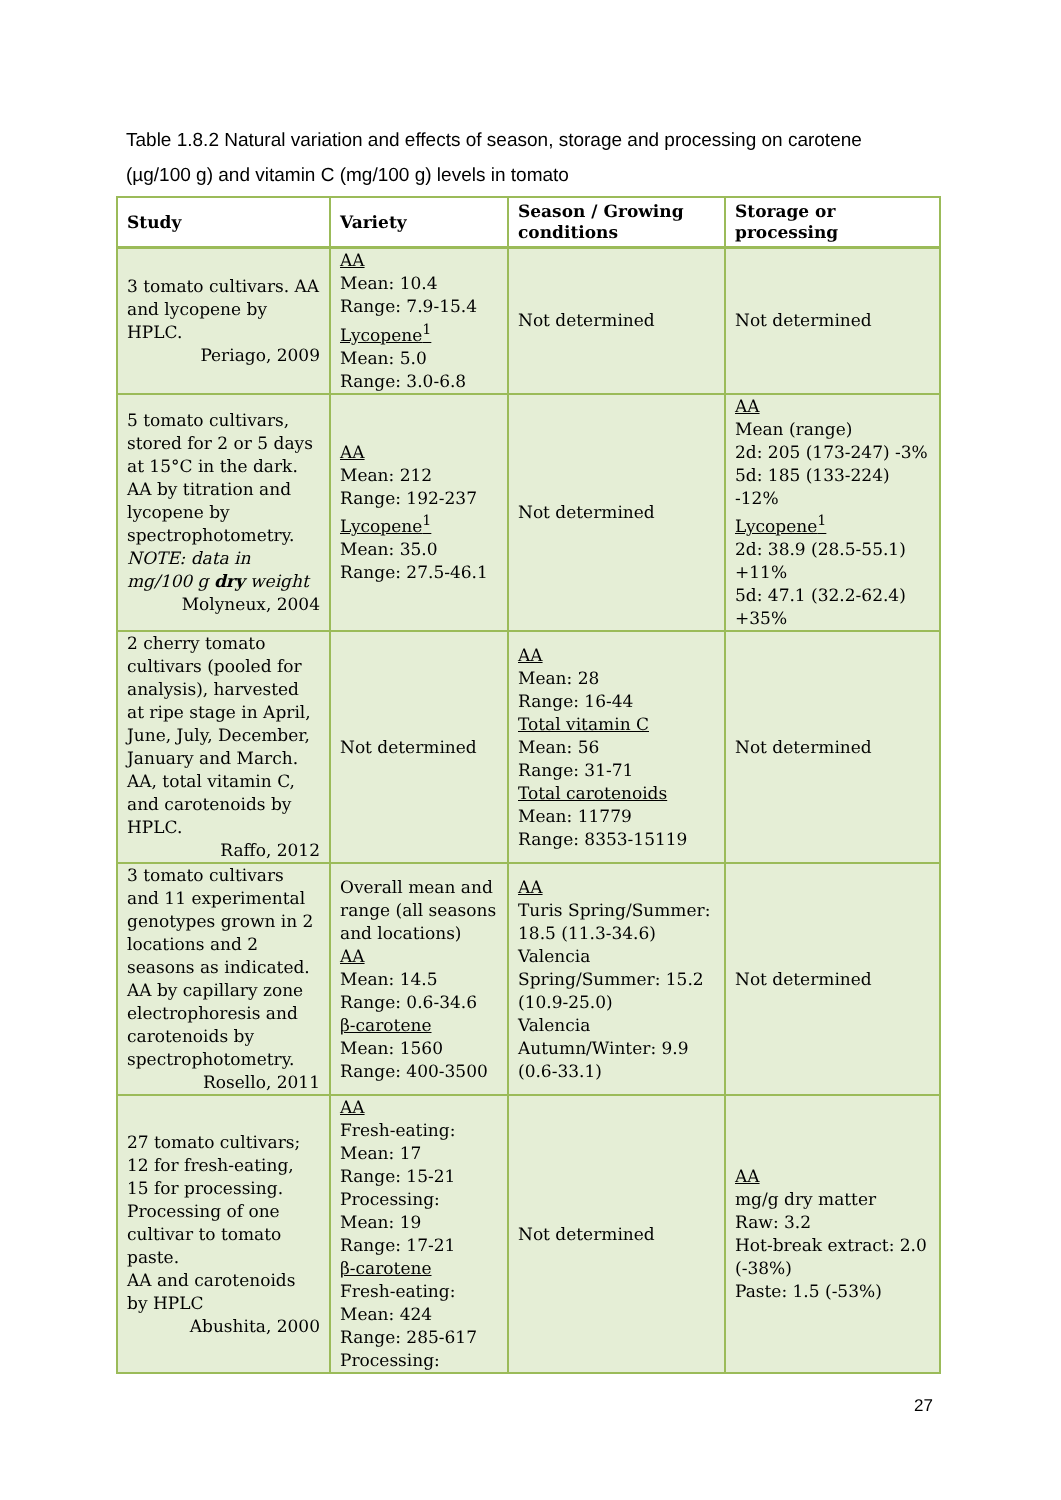Table 1.8.2 Natural variation and effects of season, storage and processing on carotene (µg/100 g) and vitamin C (mg/100 g) levels in tomato
| Study | Variety | Season / Growing conditions | Storage or processing |
| --- | --- | --- | --- |
| 3 tomato cultivars. AA and lycopene by HPLC. Periago, 2009 | AA Mean: 10.4 Range: 7.9-15.4 Lycopene<sup>1</sup> Mean: 5.0 Range: 3.0-6.8 | Not determined | Not determined |
| 5 tomato cultivars, stored for 2 or 5 days at 15°C in the dark. AA by titration and lycopene by spectrophotometry. NOTE: data in mg/100 g dry weight Molyneux, 2004 | AA Mean: 212 Range: 192-237 Lycopene<sup>1</sup> Mean: 35.0 Range: 27.5-46.1 | Not determined | AA Mean (range) 2d: 205 (173-247) -3% 5d: 185 (133-224) -12% Lycopene<sup>1</sup> 2d: 38.9 (28.5-55.1) +11% 5d: 47.1 (32.2-62.4) +35% |
| 2 cherry tomato cultivars (pooled for analysis), harvested at ripe stage in April, June, July, December, January and March. AA, total vitamin C, and carotenoids by HPLC. Raffo, 2012 | Not determined | AA Mean: 28 Range: 16-44 Total vitamin C Mean: 56 Range: 31-71 Total carotenoids Mean: 11779 Range: 8353-15119 | Not determined |
| 3 tomato cultivars and 11 experimental genotypes grown in 2 locations and 2 seasons as indicated. AA by capillary zone electrophoresis and carotenoids by spectrophotometry. Rosello, 2011 | Overall mean and range (all seasons and locations) AA Mean: 14.5 Range: 0.6-34.6 β-carotene Mean: 1560 Range: 400-3500 | AA Turis Spring/Summer: 18.5 (11.3-34.6) Valencia Spring/Summer: 15.2 (10.9-25.0) Valencia Autumn/Winter: 9.9 (0.6-33.1) | Not determined |
| 27 tomato cultivars; 12 for fresh-eating, 15 for processing. Processing of one cultivar to tomato paste. AA and carotenoids by HPLC Abushita, 2000 | AA Fresh-eating: Mean: 17 Range: 15-21 Processing: Mean: 19 Range: 17-21 β-carotene Fresh-eating: Mean: 424 Range: 285-617 Processing: | Not determined | AA mg/g dry matter Raw: 3.2 Hot-break extract: 2.0 (-38%) Paste: 1.5 (-53%) |
27